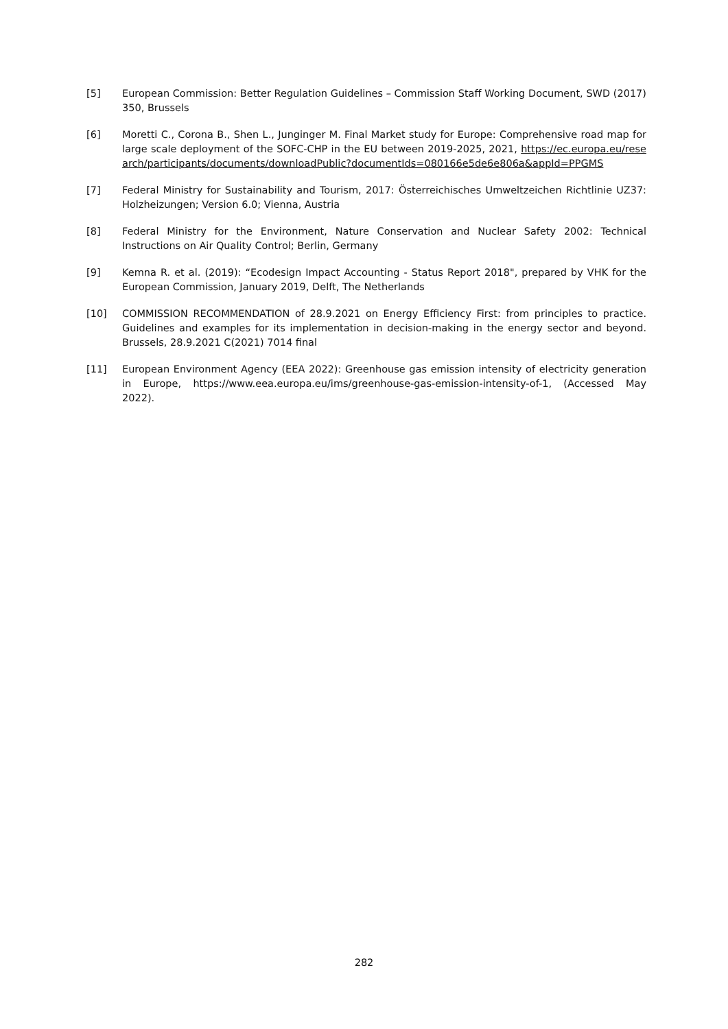[5] European Commission: Better Regulation Guidelines – Commission Staff Working Document, SWD (2017) 350, Brussels
[6] Moretti C., Corona B., Shen L., Junginger M. Final Market study for Europe: Comprehensive road map for large scale deployment of the SOFC-CHP in the EU between 2019-2025, 2021, https://ec.europa.eu/research/participants/documents/downloadPublic?documentIds=080166e5de6e806a&appId=PPGMS
[7] Federal Ministry for Sustainability and Tourism, 2017: Österreichisches Umweltzeichen Richtlinie UZ37: Holzheizungen; Version 6.0; Vienna, Austria
[8] Federal Ministry for the Environment, Nature Conservation and Nuclear Safety 2002: Technical Instructions on Air Quality Control; Berlin, Germany
[9] Kemna R. et al. (2019): “Ecodesign Impact Accounting - Status Report 2018", prepared by VHK for the European Commission, January 2019, Delft, The Netherlands
[10] COMMISSION RECOMMENDATION of 28.9.2021 on Energy Efficiency First: from principles to practice. Guidelines and examples for its implementation in decision-making in the energy sector and beyond. Brussels, 28.9.2021 C(2021) 7014 final
[11] European Environment Agency (EEA 2022): Greenhouse gas emission intensity of electricity generation in Europe, https://www.eea.europa.eu/ims/greenhouse-gas-emission-intensity-of-1, (Accessed May 2022).
282